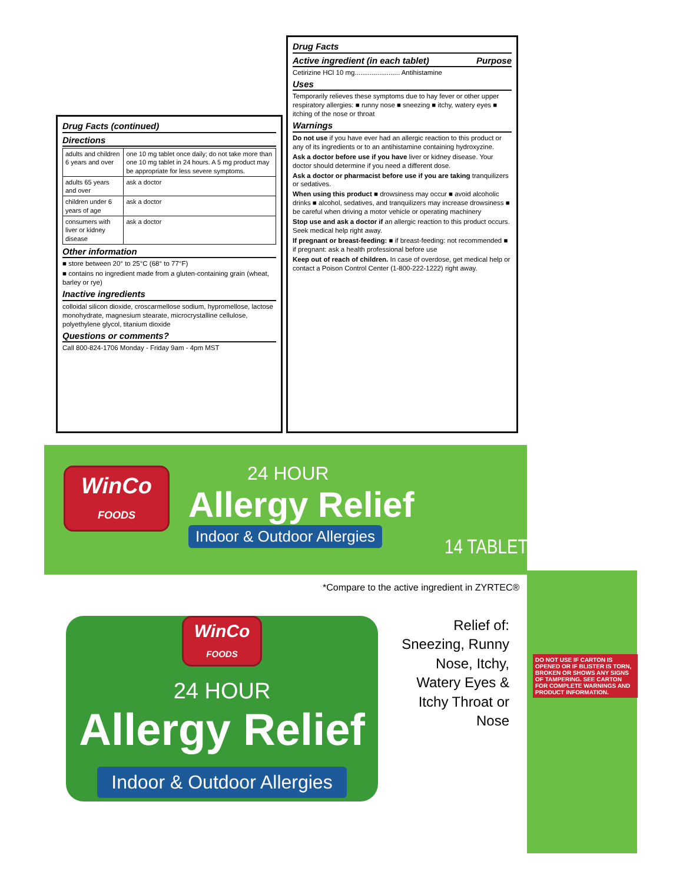Drug Facts (continued)
Directions
| adults and children 6 years and over | one 10 mg tablet once daily; do not take more than one 10 mg tablet in 24 hours. A 5 mg product may be appropriate for less severe symptoms. |
| adults 65 years and over | ask a doctor |
| children under 6 years of age | ask a doctor |
| consumers with liver or kidney disease | ask a doctor |
Other information
■ store between 20° to 25°C (68° to 77°F)
■ contains no ingredient made from a gluten-containing grain (wheat, barley or rye)
Inactive ingredients
colloidal silicon dioxide, croscarmellose sodium, hypromellose, lactose monohydrate, magnesium stearate, microcrystalline cellulose, polyethylene glycol, titanium dioxide
Questions or comments?
Call 800-824-1706 Monday - Friday 9am - 4pm MST
Drug Facts
Active ingredient (in each tablet) Purpose
Cetirizine HCl 10 mg........................ Antihistamine
Uses
Temporarily relieves these symptoms due to hay fever or other upper respiratory allergies: ■ runny nose ■ sneezing ■ itchy, watery eyes ■ itching of the nose or throat
Warnings
Do not use if you have ever had an allergic reaction to this product or any of its ingredients or to an antihistamine containing hydroxyzine.
Ask a doctor before use if you have liver or kidney disease. Your doctor should determine if you need a different dose.
Ask a doctor or pharmacist before use if you are taking tranquilizers or sedatives.
When using this product ■ drowsiness may occur ■ avoid alcoholic drinks ■ alcohol, sedatives, and tranquilizers may increase drowsiness ■ be careful when driving a motor vehicle or operating machinery
Stop use and ask a doctor if an allergic reaction to this product occurs. Seek medical help right away.
If pregnant or breast-feeding: ■ if breast-feeding: not recommended ■ if pregnant: ask a health professional before use
Keep out of reach of children. In case of overdose, get medical help or contact a Poison Control Center (1-800-222-1222) right away.
WinCo
FOODS
24 HOUR
Allergy Relief
Indoor & Outdoor Allergies
14 TABLETS
*Compare to the active ingredient in ZYRTEC®
WinCo
FOODS
24 HOUR
Allergy Relief
Indoor & Outdoor Allergies
Relief of: Sneezing, Runny Nose, Itchy, Watery Eyes & Itchy Throat or Nose
DO NOT USE IF CARTON IS OPENED OR IF BLISTER IS TORN, BROKEN OR SHOWS ANY SIGNS OF TAMPERING. SEE CARTON FOR COMPLETE WARNINGS AND PRODUCT INFORMATION.